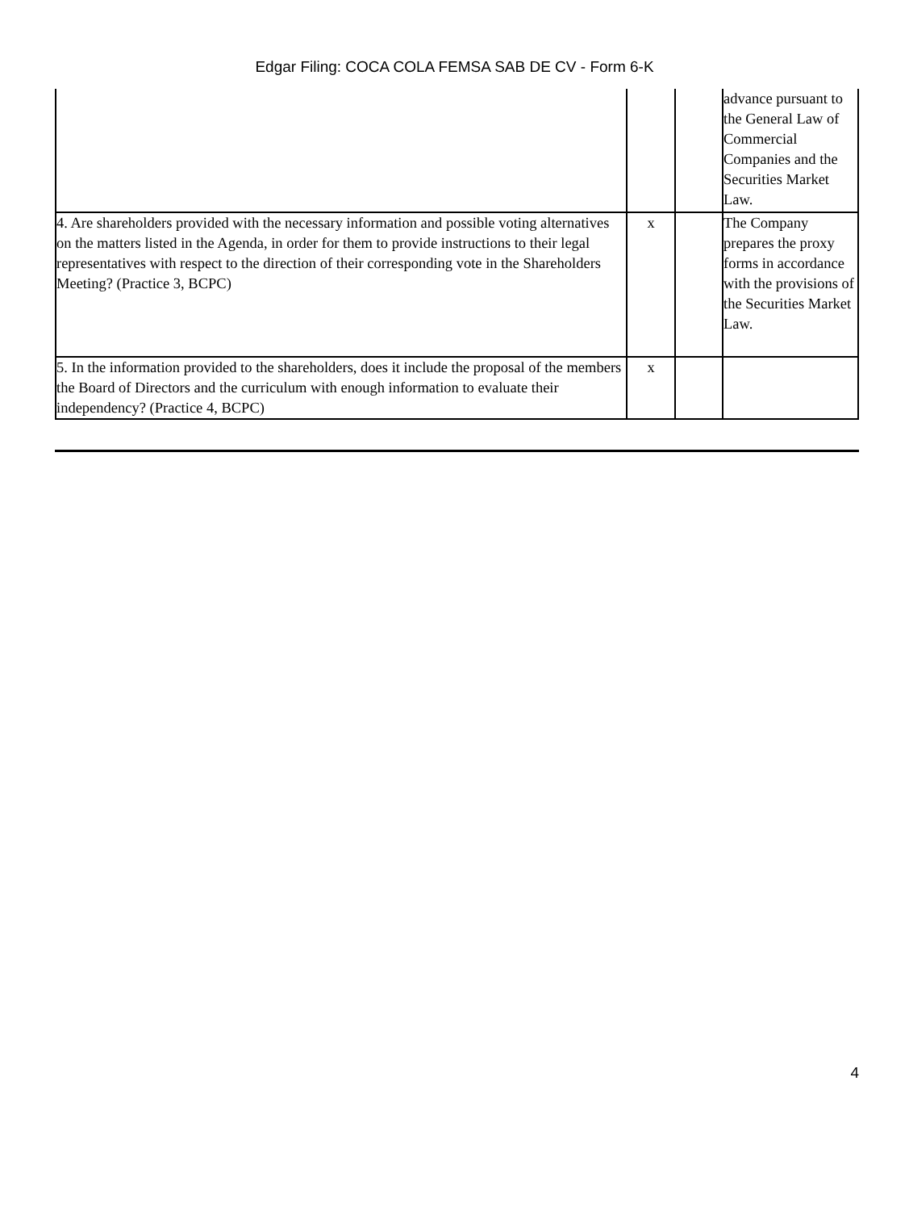Edgar Filing: COCA COLA FEMSA SAB DE CV - Form 6-K
| | | | advance pursuant to the General Law of Commercial Companies and the Securities Market Law. |
| 4. Are shareholders provided with the necessary information and possible voting alternatives on the matters listed in the Agenda, in order for them to provide instructions to their legal representatives with respect to the direction of their corresponding vote in the Shareholders Meeting? (Practice 3, BCPC) | x | | The Company prepares the proxy forms in accordance with the provisions of the Securities Market Law. |
| 5. In the information provided to the shareholders, does it include the proposal of the members the Board of Directors and the curriculum with enough information to evaluate their independency? (Practice 4, BCPC) | x | | |
4